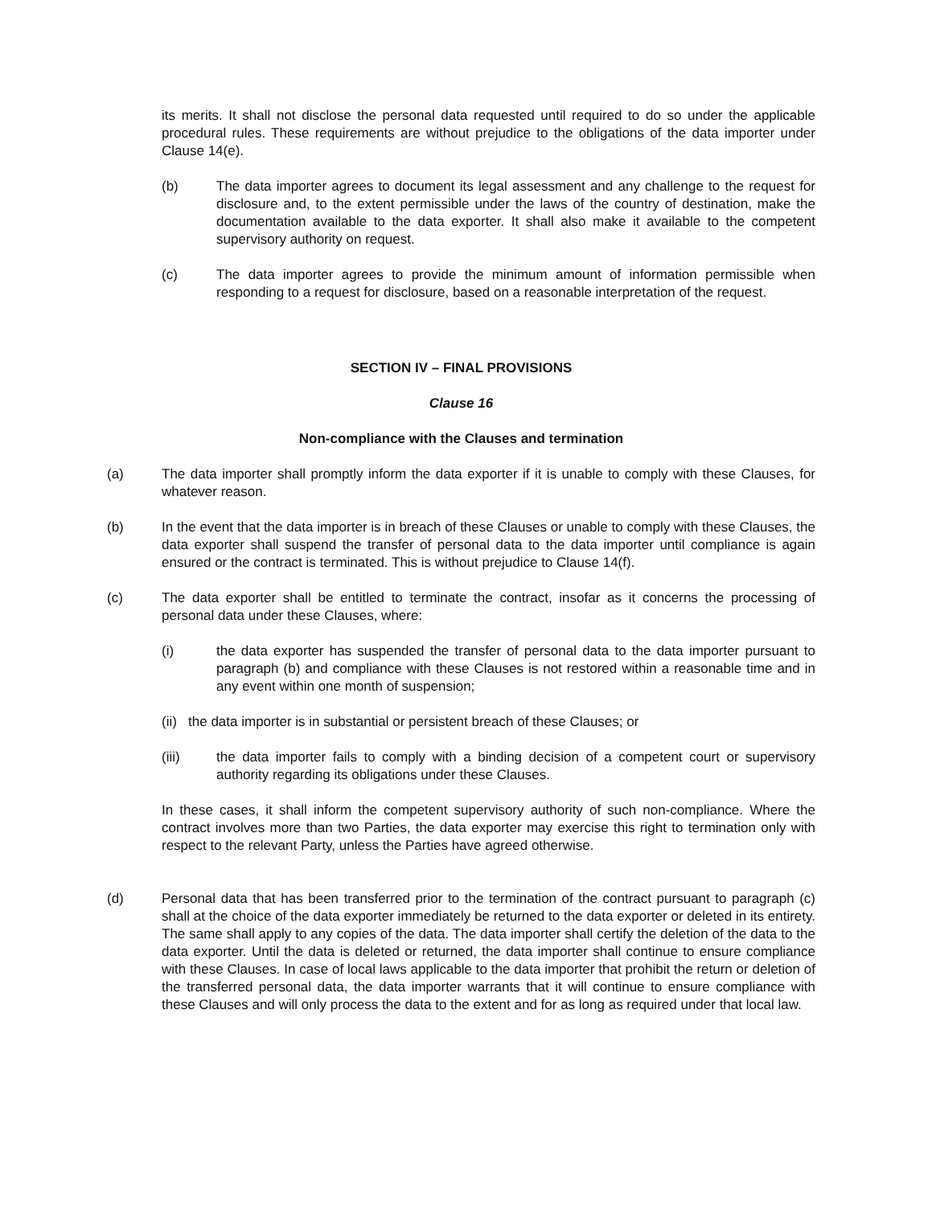its merits. It shall not disclose the personal data requested until required to do so under the applicable procedural rules. These requirements are without prejudice to the obligations of the data importer under Clause 14(e).
(b) The data importer agrees to document its legal assessment and any challenge to the request for disclosure and, to the extent permissible under the laws of the country of destination, make the documentation available to the data exporter. It shall also make it available to the competent supervisory authority on request.
(c) The data importer agrees to provide the minimum amount of information permissible when responding to a request for disclosure, based on a reasonable interpretation of the request.
SECTION IV – FINAL PROVISIONS
Clause 16
Non-compliance with the Clauses and termination
(a) The data importer shall promptly inform the data exporter if it is unable to comply with these Clauses, for whatever reason.
(b) In the event that the data importer is in breach of these Clauses or unable to comply with these Clauses, the data exporter shall suspend the transfer of personal data to the data importer until compliance is again ensured or the contract is terminated. This is without prejudice to Clause 14(f).
(c) The data exporter shall be entitled to terminate the contract, insofar as it concerns the processing of personal data under these Clauses, where:
(i) the data exporter has suspended the transfer of personal data to the data importer pursuant to paragraph (b) and compliance with these Clauses is not restored within a reasonable time and in any event within one month of suspension;
(ii) the data importer is in substantial or persistent breach of these Clauses; or
(iii) the data importer fails to comply with a binding decision of a competent court or supervisory authority regarding its obligations under these Clauses.
In these cases, it shall inform the competent supervisory authority of such non-compliance. Where the contract involves more than two Parties, the data exporter may exercise this right to termination only with respect to the relevant Party, unless the Parties have agreed otherwise.
(d) Personal data that has been transferred prior to the termination of the contract pursuant to paragraph (c) shall at the choice of the data exporter immediately be returned to the data exporter or deleted in its entirety. The same shall apply to any copies of the data. The data importer shall certify the deletion of the data to the data exporter. Until the data is deleted or returned, the data importer shall continue to ensure compliance with these Clauses. In case of local laws applicable to the data importer that prohibit the return or deletion of the transferred personal data, the data importer warrants that it will continue to ensure compliance with these Clauses and will only process the data to the extent and for as long as required under that local law.